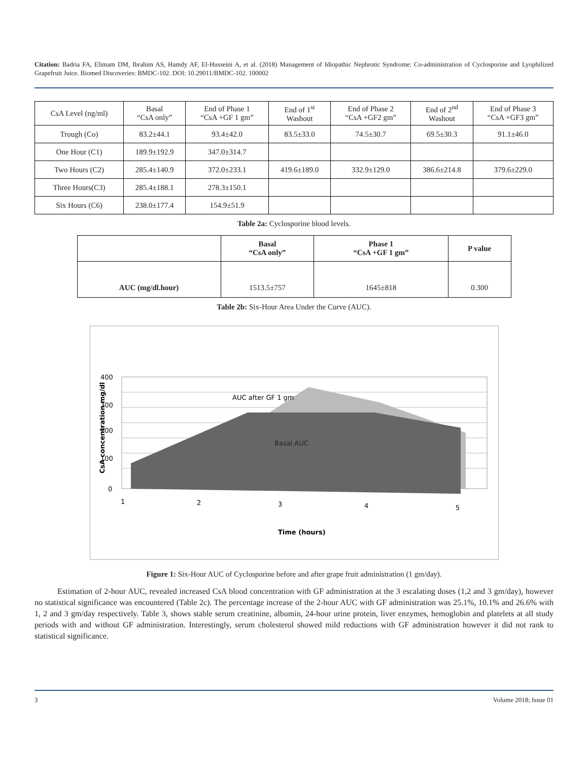Citation: Badria FA, Elimam DM, Ibrahim AS, Hamdy AF, El-Husseini A, et al. (2018) Management of Idiopathic Nephrotic Syndrome: Co-administration of Cyclosporine and Lyophilized Grapefruit Juice. Biomed Discoveries: BMDC-102. DOI: 10.29011/BMDC-102. 100002
| CsA Level (ng/ml) | Basal “CsA only” | End of Phase 1 “CsA +GF 1 gm” | End of 1<sup>st</sup> Washout | End of Phase 2 “CsA +GF2 gm” | End of 2<sup>nd</sup> Washout | End of Phase 3 “CsA +GF3 gm” |
| Trough (Co) | 83.2±44.1 | 93.4±42.0 | 83.5±33.0 | 74.5±30.7 | 69.5±30.3 | 91.1±46.0 |
| One Hour (C1) | 189.9±192.9 | 347.0±314.7 | | | | |
| Two Hours (C2) | 285.4±140.9 | 372.0±233.1 | 419.6±189.0 | 332.9±129.0 | 386.6±214.8 | 379.6±229.0 |
| Three Hours(C3) | 285.4±188.1 | 278.3±150.1 | | | | |
| Six Hours (C6) | 238.0±177.4 | 154.9±51.9 | | | | |
Table 2a: Cyclosporine blood levels.
| | Basal “CsA only” | Phase 1 “CsA +GF 1 gm” | P value |
| --- | --- | --- | --- |
| AUC (mg/dl.hour) | 1513.5±757 | 1645±818 | 0.300 |
Table 2b: Six-Hour Area Under the Curve (AUC).
AUC after GF 1 gm
Basal AUC
400
300
200
100
0
1
2
3
4
5
Time (hours)
CsA concentration mg/dl
Figure 1: Six-Hour AUC of Cyclosporine before and after grape fruit administration (1 gm/day).
Estimation of 2-hour AUC, revealed increased CsA blood concentration with GF administration at the 3 escalating doses (1,2 and 3 gm/day), however no statistical significance was encountered (Table 2c). The percentage increase of the 2-hour AUC with GF administration was 25.1%, 10.1% and 26.6% with 1, 2 and 3 gm/day respectively. Table 3, shows stable serum creatinine, albumin, 24-hour urine protein, liver enzymes, hemoglobin and platelets at all study periods with and without GF administration. Interestingly, serum cholesterol showed mild reductions with GF administration however it did not rank to statistical significance.
3 Volume 2018; Issue 01